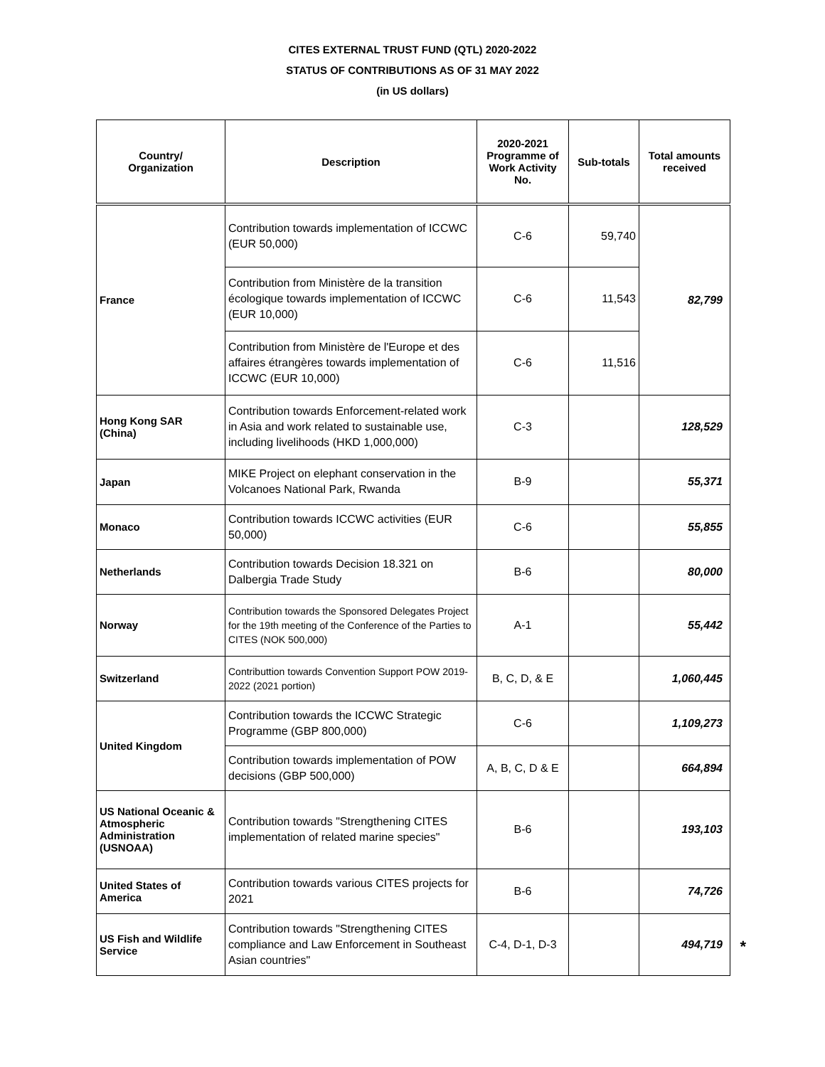CITES EXTERNAL TRUST FUND (QTL) 2020-2022
STATUS OF CONTRIBUTIONS AS OF 31 MAY 2022
(in US dollars)
| Country/ Organization | Description | 2020-2021 Programme of Work Activity No. | Sub-totals | Total amounts received |
| --- | --- | --- | --- | --- |
| France | Contribution towards implementation of ICCWC (EUR 50,000) | C-6 | 59,740 | 82,799 |
| | Contribution from Ministère de la transition écologique towards implementation of ICCWC (EUR 10,000) | C-6 | 11,543 | |
| | Contribution from Ministère de l'Europe et des affaires étrangères towards implementation of ICCWC (EUR 10,000) | C-6 | 11,516 | |
| Hong Kong SAR (China) | Contribution towards Enforcement-related work in Asia and work related to sustainable use, including livelihoods (HKD 1,000,000) | C-3 | | 128,529 |
| Japan | MIKE Project on elephant conservation in the Volcanoes National Park, Rwanda | B-9 | | 55,371 |
| Monaco | Contribution towards ICCWC activities (EUR 50,000) | C-6 | | 55,855 |
| Netherlands | Contribution towards Decision 18.321 on Dalbergia Trade Study | B-6 | | 80,000 |
| Norway | Contribution towards the Sponsored Delegates Project for the 19th meeting of the Conference of the Parties to CITES (NOK 500,000) | A-1 | | 55,442 |
| Switzerland | Contributtion towards Convention Support POW 2019-2022 (2021 portion) | B, C, D, & E | | 1,060,445 |
| United Kingdom | Contribution towards the ICCWC Strategic Programme (GBP 800,000) | C-6 | | 1,109,273 |
| | Contribution towards implementation of POW decisions (GBP 500,000) | A, B, C, D & E | | 664,894 |
| US National Oceanic & Atmospheric Administration (USNOAA) | Contribution towards "Strengthening CITES implementation of related marine species" | B-6 | | 193,103 |
| United States of America | Contribution towards various CITES projects for 2021 | B-6 | | 74,726 |
| US Fish and Wildlife Service | Contribution towards "Strengthening CITES compliance and Law Enforcement in Southeast Asian countries" | C-4, D-1, D-3 | | 494,719 |
*